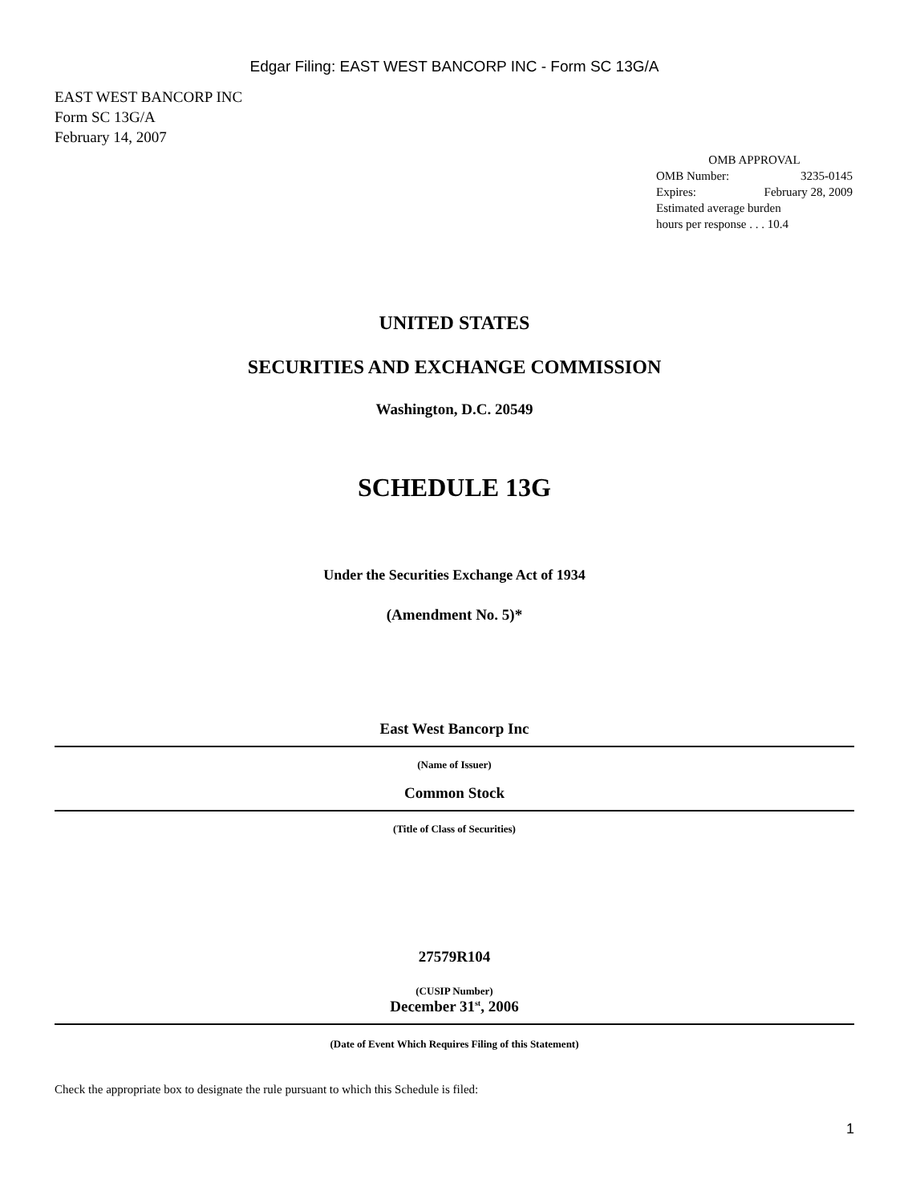Edgar Filing: EAST WEST BANCORP INC - Form SC 13G/A
EAST WEST BANCORP INC
Form SC 13G/A
February 14, 2007
OMB APPROVAL
OMB Number: 3235-0145
Expires: February 28, 2009
Estimated average burden
hours per response . . . 10.4
UNITED STATES
SECURITIES AND EXCHANGE COMMISSION
Washington, D.C. 20549
SCHEDULE 13G
Under the Securities Exchange Act of 1934
(Amendment No. 5)*
East West Bancorp Inc
(Name of Issuer)
Common Stock
(Title of Class of Securities)
27579R104
(CUSIP Number)
December 31<sup>st</sup>, 2006
(Date of Event Which Requires Filing of this Statement)
Check the appropriate box to designate the rule pursuant to which this Schedule is filed:
1